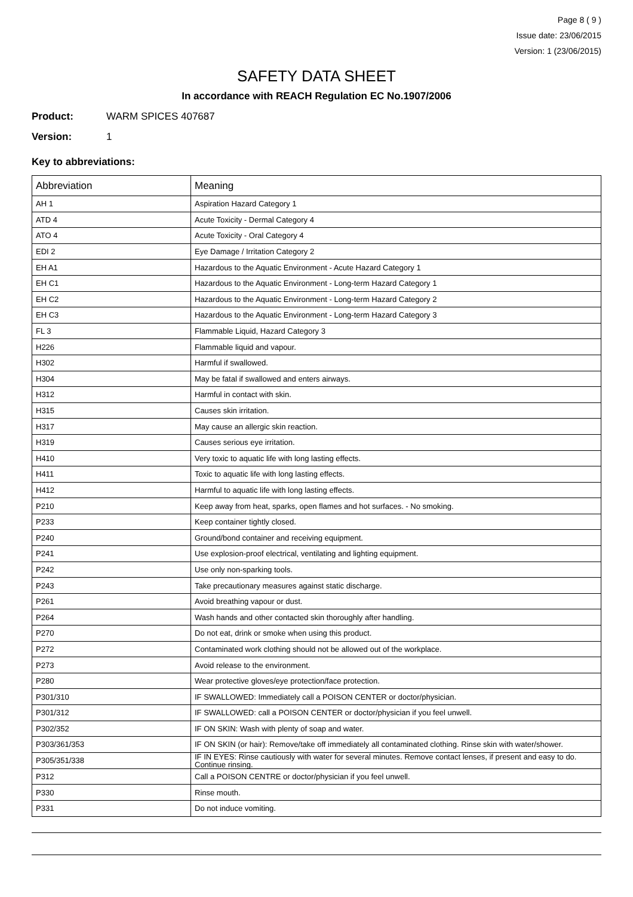Page 8 ( 9 )
Issue date: 23/06/2015
Version: 1 (23/06/2015)
SAFETY DATA SHEET
In accordance with REACH Regulation EC No.1907/2006
Product: WARM SPICES 407687
Version: 1
Key to abbreviations:
| Abbreviation | Meaning |
| --- | --- |
| AH 1 | Aspiration Hazard Category 1 |
| ATD 4 | Acute Toxicity - Dermal Category 4 |
| ATO 4 | Acute Toxicity - Oral Category 4 |
| EDI 2 | Eye Damage / Irritation Category 2 |
| EH A1 | Hazardous to the Aquatic Environment - Acute Hazard Category 1 |
| EH C1 | Hazardous to the Aquatic Environment - Long-term Hazard Category 1 |
| EH C2 | Hazardous to the Aquatic Environment - Long-term Hazard Category 2 |
| EH C3 | Hazardous to the Aquatic Environment - Long-term Hazard Category 3 |
| FL 3 | Flammable Liquid, Hazard Category 3 |
| H226 | Flammable liquid and vapour. |
| H302 | Harmful if swallowed. |
| H304 | May be fatal if swallowed and enters airways. |
| H312 | Harmful in contact with skin. |
| H315 | Causes skin irritation. |
| H317 | May cause an allergic skin reaction. |
| H319 | Causes serious eye irritation. |
| H410 | Very toxic to aquatic life with long lasting effects. |
| H411 | Toxic to aquatic life with long lasting effects. |
| H412 | Harmful to aquatic life with long lasting effects. |
| P210 | Keep away from heat, sparks, open flames and hot surfaces. - No smoking. |
| P233 | Keep container tightly closed. |
| P240 | Ground/bond container and receiving equipment. |
| P241 | Use explosion-proof electrical, ventilating and lighting equipment. |
| P242 | Use only non-sparking tools. |
| P243 | Take precautionary measures against static discharge. |
| P261 | Avoid breathing vapour or dust. |
| P264 | Wash hands and other contacted skin thoroughly after handling. |
| P270 | Do not eat, drink or smoke when using this product. |
| P272 | Contaminated work clothing should not be allowed out of the workplace. |
| P273 | Avoid release to the environment. |
| P280 | Wear protective gloves/eye protection/face protection. |
| P301/310 | IF SWALLOWED: Immediately call a POISON CENTER or doctor/physician. |
| P301/312 | IF SWALLOWED: call a POISON CENTER or doctor/physician if you feel unwell. |
| P302/352 | IF ON SKIN: Wash with plenty of soap and water. |
| P303/361/353 | IF ON SKIN (or hair): Remove/take off immediately all contaminated clothing. Rinse skin with water/shower. |
| P305/351/338 | IF IN EYES: Rinse cautiously with water for several minutes. Remove contact lenses, if present and easy to do. Continue rinsing. |
| P312 | Call a POISON CENTRE or doctor/physician if you feel unwell. |
| P330 | Rinse mouth. |
| P331 | Do not induce vomiting. |